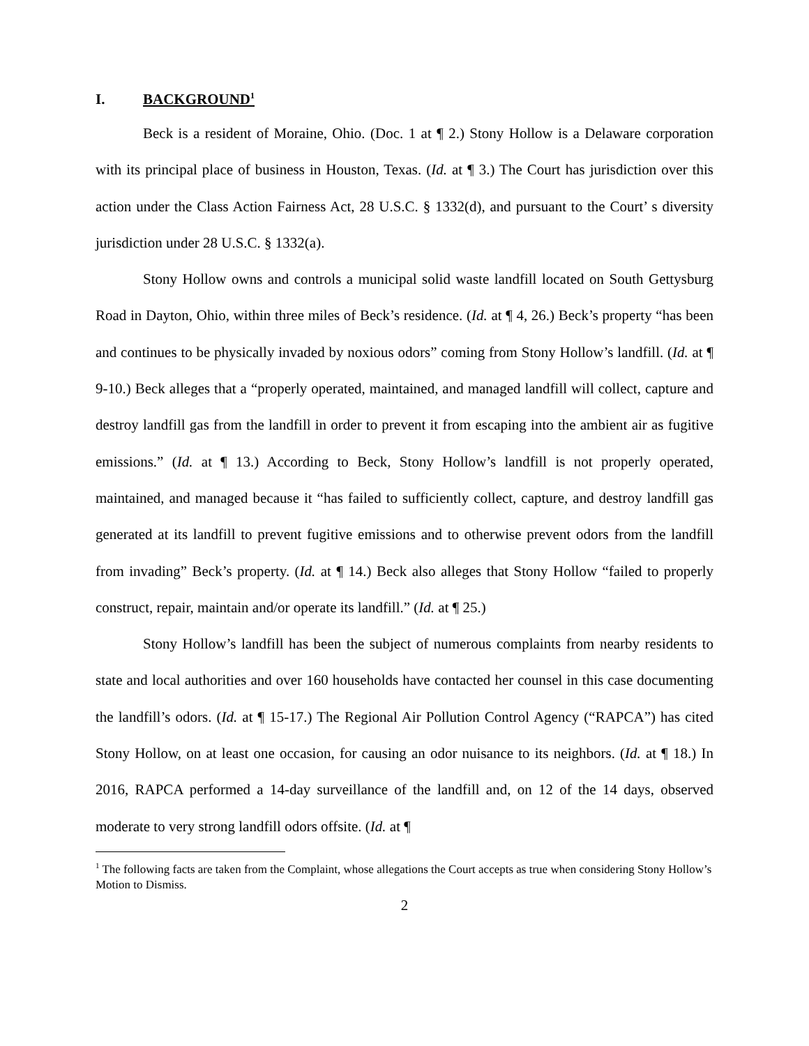I. BACKGROUND<sup>1</sup>
Beck is a resident of Moraine, Ohio. (Doc. 1 at ¶ 2.) Stony Hollow is a Delaware corporation with its principal place of business in Houston, Texas. (Id. at ¶ 3.) The Court has jurisdiction over this action under the Class Action Fairness Act, 28 U.S.C. § 1332(d), and pursuant to the Court’ s diversity jurisdiction under 28 U.S.C. § 1332(a).
Stony Hollow owns and controls a municipal solid waste landfill located on South Gettysburg Road in Dayton, Ohio, within three miles of Beck’s residence. (Id. at ¶ 4, 26.) Beck’s property “has been and continues to be physically invaded by noxious odors” coming from Stony Hollow’s landfill. (Id. at ¶ 9-10.) Beck alleges that a “properly operated, maintained, and managed landfill will collect, capture and destroy landfill gas from the landfill in order to prevent it from escaping into the ambient air as fugitive emissions.” (Id. at ¶ 13.) According to Beck, Stony Hollow’s landfill is not properly operated, maintained, and managed because it “has failed to sufficiently collect, capture, and destroy landfill gas generated at its landfill to prevent fugitive emissions and to otherwise prevent odors from the landfill from invading” Beck’s property. (Id. at ¶ 14.) Beck also alleges that Stony Hollow “failed to properly construct, repair, maintain and/or operate its landfill.” (Id. at ¶ 25.)
Stony Hollow’s landfill has been the subject of numerous complaints from nearby residents to state and local authorities and over 160 households have contacted her counsel in this case documenting the landfill’s odors. (Id. at ¶ 15-17.) The Regional Air Pollution Control Agency (“RAPCA”) has cited Stony Hollow, on at least one occasion, for causing an odor nuisance to its neighbors. (Id. at ¶ 18.) In 2016, RAPCA performed a 14-day surveillance of the landfill and, on 12 of the 14 days, observed moderate to very strong landfill odors offsite. (Id. at ¶
<sup>1</sup> The following facts are taken from the Complaint, whose allegations the Court accepts as true when considering Stony Hollow’s Motion to Dismiss.
2